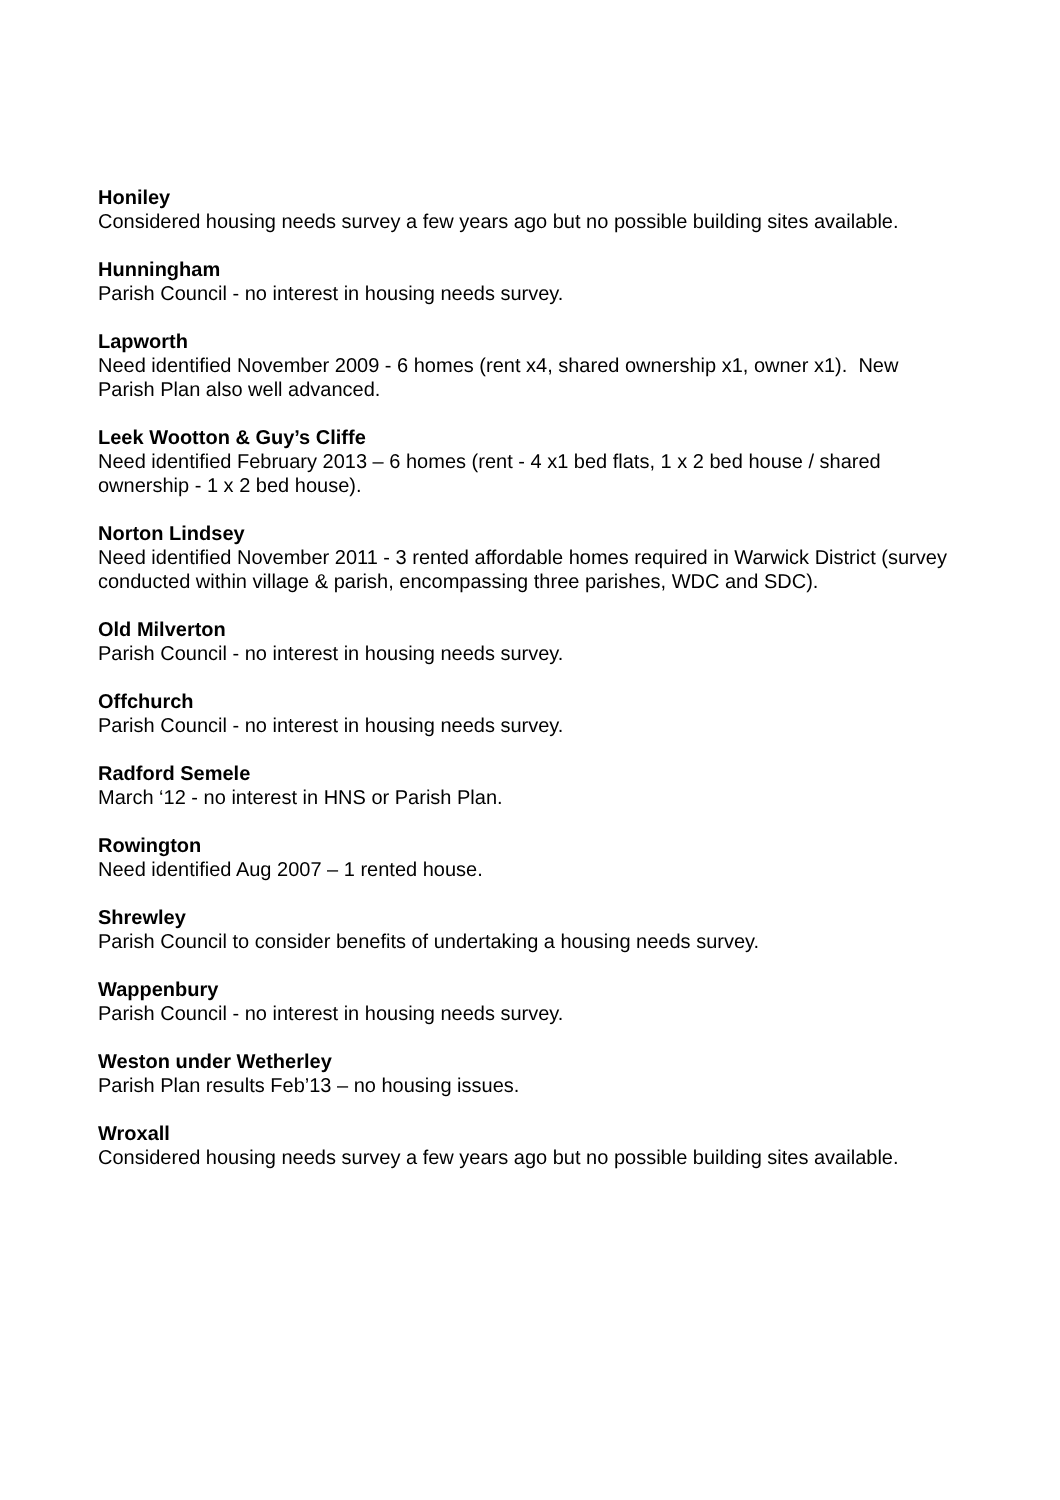Honiley
Considered housing needs survey a few years ago but no possible building sites available.
Hunningham
Parish Council - no interest in housing needs survey.
Lapworth
Need identified November 2009 - 6 homes (rent x4, shared ownership x1, owner x1). New Parish Plan also well advanced.
Leek Wootton & Guy’s Cliffe
Need identified February 2013 – 6 homes (rent - 4 x1 bed flats, 1 x 2 bed house / shared ownership - 1 x 2 bed house).
Norton Lindsey
Need identified November 2011 - 3 rented affordable homes required in Warwick District (survey conducted within village & parish, encompassing three parishes, WDC and SDC).
Old Milverton
Parish Council - no interest in housing needs survey.
Offchurch
Parish Council - no interest in housing needs survey.
Radford Semele
March ‘12 - no interest in HNS or Parish Plan.
Rowington
Need identified Aug 2007 – 1 rented house.
Shrewley
Parish Council to consider benefits of undertaking a housing needs survey.
Wappenbury
Parish Council - no interest in housing needs survey.
Weston under Wetherley
Parish Plan results Feb’13 – no housing issues.
Wroxall
Considered housing needs survey a few years ago but no possible building sites available.